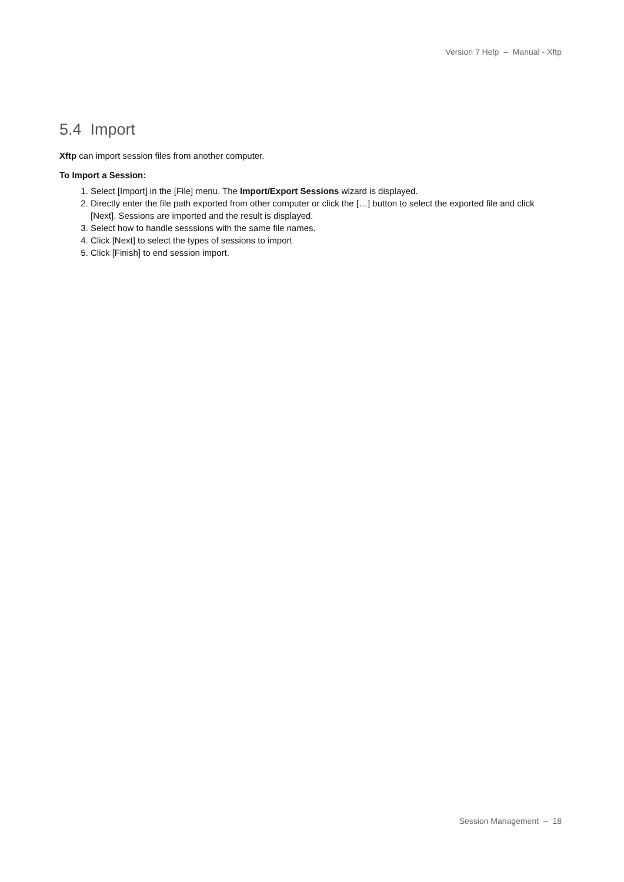Version 7 Help – Manual - Xftp
5.4 Import
Xftp can import session files from another computer.
To Import a Session:
1. Select [Import] in the [File] menu. The Import/Export Sessions wizard is displayed.
2. Directly enter the file path exported from other computer or click the […] button to select the exported file and click [Next]. Sessions are imported and the result is displayed.
3. Select how to handle sesssions with the same file names.
4. Click [Next] to select the types of sessions to import
5. Click [Finish] to end session import.
Session Management – 18